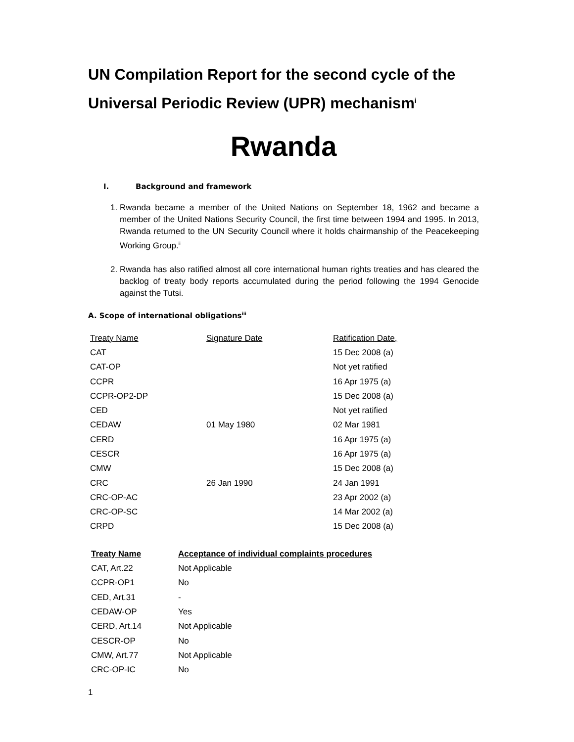UN Compilation Report for the second cycle of the Universal Periodic Review (UPR) mechanism<sup>i</sup>
Rwanda
I. Background and framework
1. Rwanda became a member of the United Nations on September 18, 1962 and became a member of the United Nations Security Council, the first time between 1994 and 1995. In 2013, Rwanda returned to the UN Security Council where it holds chairmanship of the Peacekeeping Working Group.<sup>ii</sup>
2. Rwanda has also ratified almost all core international human rights treaties and has cleared the backlog of treaty body reports accumulated during the period following the 1994 Genocide against the Tutsi.
A. Scope of international obligations<sup>iii</sup>
| Treaty Name | Signature Date | Ratification Date, |
| --- | --- | --- |
| CAT | | 15 Dec 2008 (a) |
| CAT-OP | | Not yet ratified |
| CCPR | | 16 Apr 1975 (a) |
| CCPR-OP2-DP | | 15 Dec 2008 (a) |
| CED | | Not yet ratified |
| CEDAW | 01 May 1980 | 02 Mar 1981 |
| CERD | | 16 Apr 1975 (a) |
| CESCR | | 16 Apr 1975 (a) |
| CMW | | 15 Dec 2008 (a) |
| CRC | 26 Jan 1990 | 24 Jan 1991 |
| CRC-OP-AC | | 23 Apr 2002 (a) |
| CRC-OP-SC | | 14 Mar 2002 (a) |
| CRPD | | 15 Dec 2008 (a) |
| Treaty Name | Acceptance of individual complaints procedures |
| --- | --- |
| CAT, Art.22 | Not Applicable |
| CCPR-OP1 | No |
| CED, Art.31 | - |
| CEDAW-OP | Yes |
| CERD, Art.14 | Not Applicable |
| CESCR-OP | No |
| CMW, Art.77 | Not Applicable |
| CRC-OP-IC | No |
1